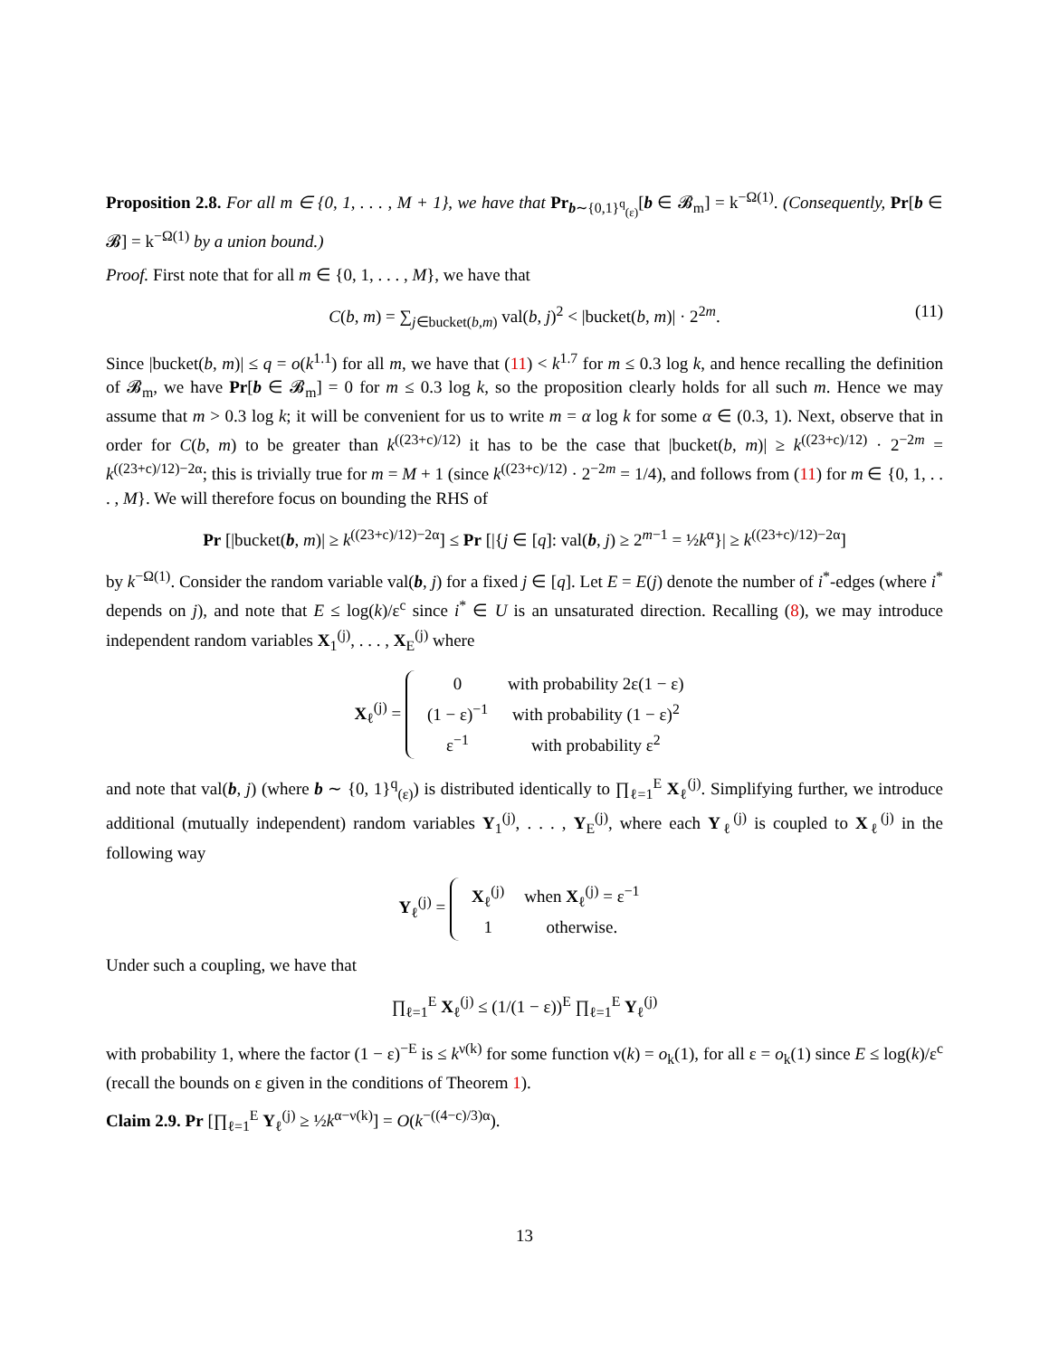Proposition 2.8. For all m ∈ {0, 1, . . . , M + 1}, we have that Pr<sub>b∼{0,1}<sup>q</sup><sub>(ε)</sub></sub>[b ∈ 𝓑<sub>m</sub>] = k<sup>−Ω(1)</sup>. (Consequently, Pr[b ∈ 𝓑] = k<sup>−Ω(1)</sup> by a union bound.)
Proof. First note that for all m ∈ {0, 1, . . . , M}, we have that
C(b, m) = ∑<sub>j∈bucket(b,m)</sub> val(b, j)<sup>2</sup> < |bucket(b, m)| · 2<sup>2m</sup>. (11)
Since |bucket(b, m)| ≤ q = o(k<sup>1.1</sup>) for all m, we have that (11) < k<sup>1.7</sup> for m ≤ 0.3 log k, and hence recalling the definition of 𝓑<sub>m</sub>, we have Pr[b ∈ 𝓑<sub>m</sub>] = 0 for m ≤ 0.3 log k, so the proposition clearly holds for all such m. Hence we may assume that m > 0.3 log k; it will be convenient for us to write m = α log k for some α ∈ (0.3, 1). Next, observe that in order for C(b, m) to be greater than k<sup>((23+c)/12)</sup> it has to be the case that |bucket(b, m)| ≥ k<sup>((23+c)/12)</sup> · 2<sup>−2m</sup> = k<sup>((23+c)/12)−2α</sup>; this is trivially true for m = M + 1 (since k<sup>((23+c)/12)</sup> · 2<sup>−2m</sup> = 1/4), and follows from (11) for m ∈ {0, 1, . . . , M}. We will therefore focus on bounding the RHS of
Pr [|bucket(b, m)| ≥ k<sup>((23+c)/12)−2α</sup>] ≤ Pr [|{j ∈ [q]: val(b, j) ≥ 2<sup>m−1</sup> = ½k<sup>α</sup>}| ≥ k<sup>((23+c)/12)−2α</sup>]
by k<sup>−Ω(1)</sup>. Consider the random variable val(b, j) for a fixed j ∈ [q]. Let E = E(j) denote the number of i<sup>*</sup>-edges (where i<sup>*</sup> depends on j), and note that E ≤ log(k)/ε<sup>c</sup> since i<sup>*</sup> ∈ U is an unsaturated direction. Recalling (8), we may introduce independent random variables X<sub>1</sub><sup>(j)</sup>, . . . , X<sub>E</sub><sup>(j)</sup> where
X<sub>ℓ</sub><sup>(j)</sup> =
| 0 | with probability 2ε(1 − ε) |
| (1 − ε)<sup>−1</sup> | with probability (1 − ε)<sup>2</sup> |
| ε<sup>−1</sup> | with probability ε<sup>2</sup> |
and note that val(b, j) (where b ∼ {0, 1}<sup>q</sup><sub>(ε)</sub>) is distributed identically to ∏<sub>ℓ=1</sub><sup>E</sup> X<sub>ℓ</sub><sup>(j)</sup>. Simplifying further, we introduce additional (mutually independent) random variables Y<sub>1</sub><sup>(j)</sup>, . . . , Y<sub>E</sub><sup>(j)</sup>, where each Y<sub>ℓ</sub><sup>(j)</sup> is coupled to X<sub>ℓ</sub><sup>(j)</sup> in the following way
Y<sub>ℓ</sub><sup>(j)</sup> =
| X<sub>ℓ</sub><sup>(j)</sup> | when X<sub>ℓ</sub><sup>(j)</sup> = ε<sup>−1</sup> |
| 1 | otherwise. |
Under such a coupling, we have that
∏<sub>ℓ=1</sub><sup>E</sup> X<sub>ℓ</sub><sup>(j)</sup> ≤ (1/(1 − ε))<sup>E</sup> ∏<sub>ℓ=1</sub><sup>E</sup> Y<sub>ℓ</sub><sup>(j)</sup>
with probability 1, where the factor (1 − ε)<sup>−E</sup> is ≤ k<sup>ν(k)</sup> for some function ν(k) = o<sub>k</sub>(1), for all ε = o<sub>k</sub>(1) since E ≤ log(k)/ε<sup>c</sup> (recall the bounds on ε given in the conditions of Theorem 1).
Claim 2.9. Pr [∏<sub>ℓ=1</sub><sup>E</sup> Y<sub>ℓ</sub><sup>(j)</sup> ≥ ½k<sup>α−ν(k)</sup>] = O(k<sup>−((4−c)/3)α</sup>).
13